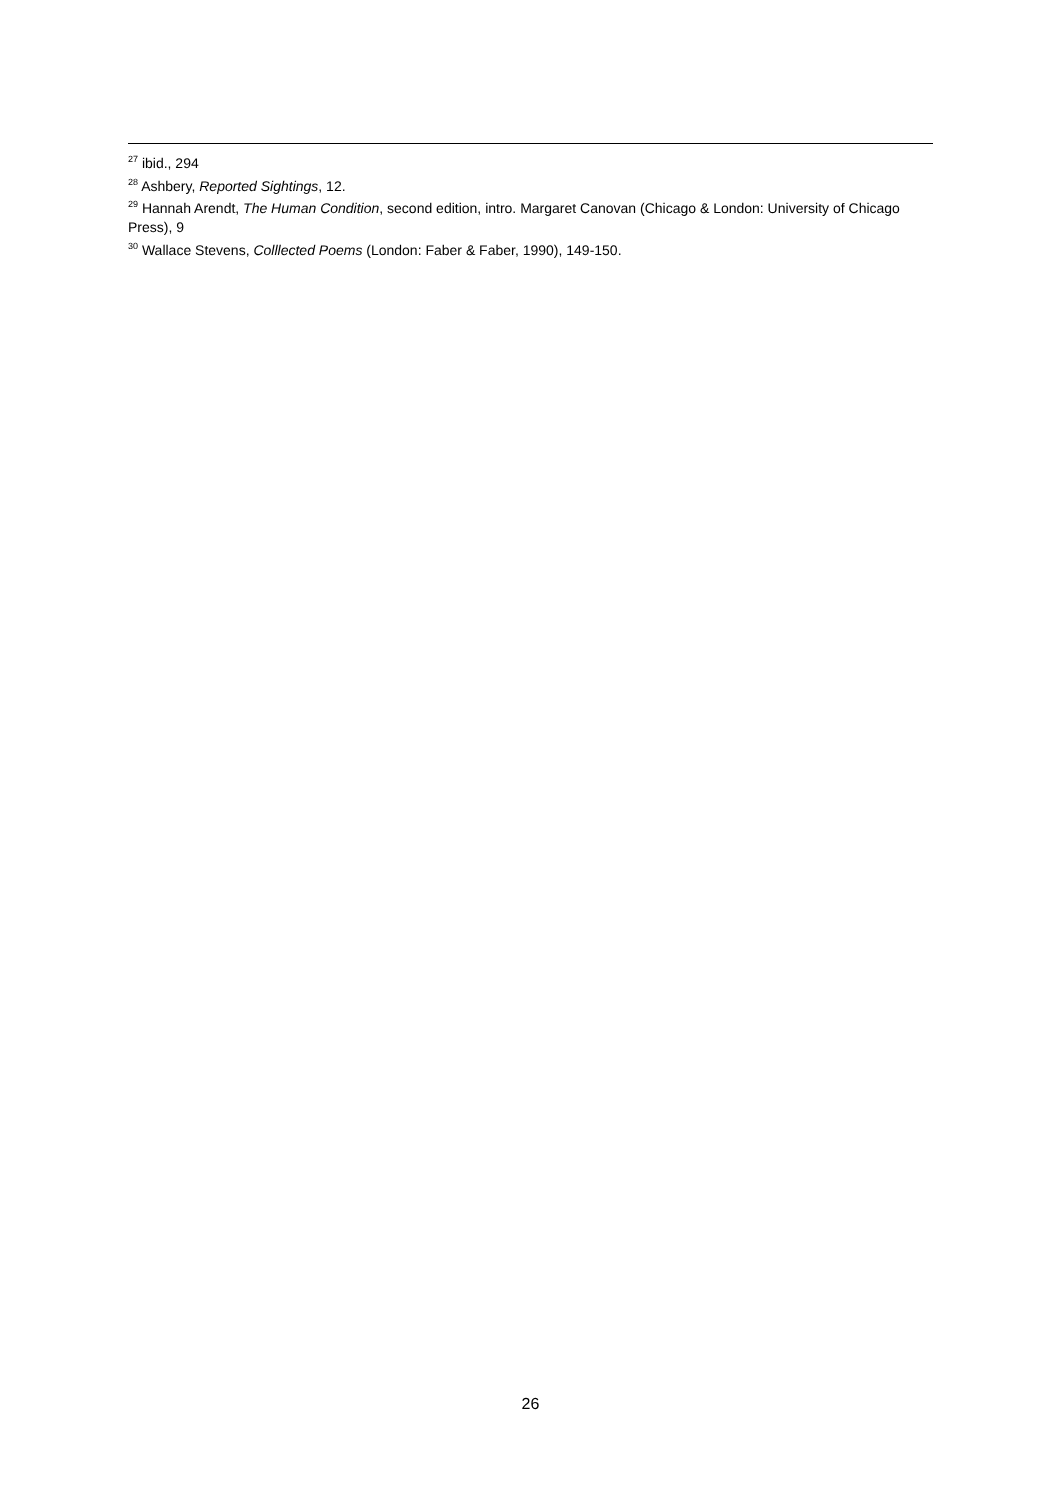<sup>27</sup> ibid., 294
<sup>28</sup> Ashbery, Reported Sightings, 12.
<sup>29</sup> Hannah Arendt, The Human Condition, second edition, intro. Margaret Canovan (Chicago & London: University of Chicago Press), 9
<sup>30</sup> Wallace Stevens, Colllected Poems (London: Faber & Faber, 1990), 149-150.
26